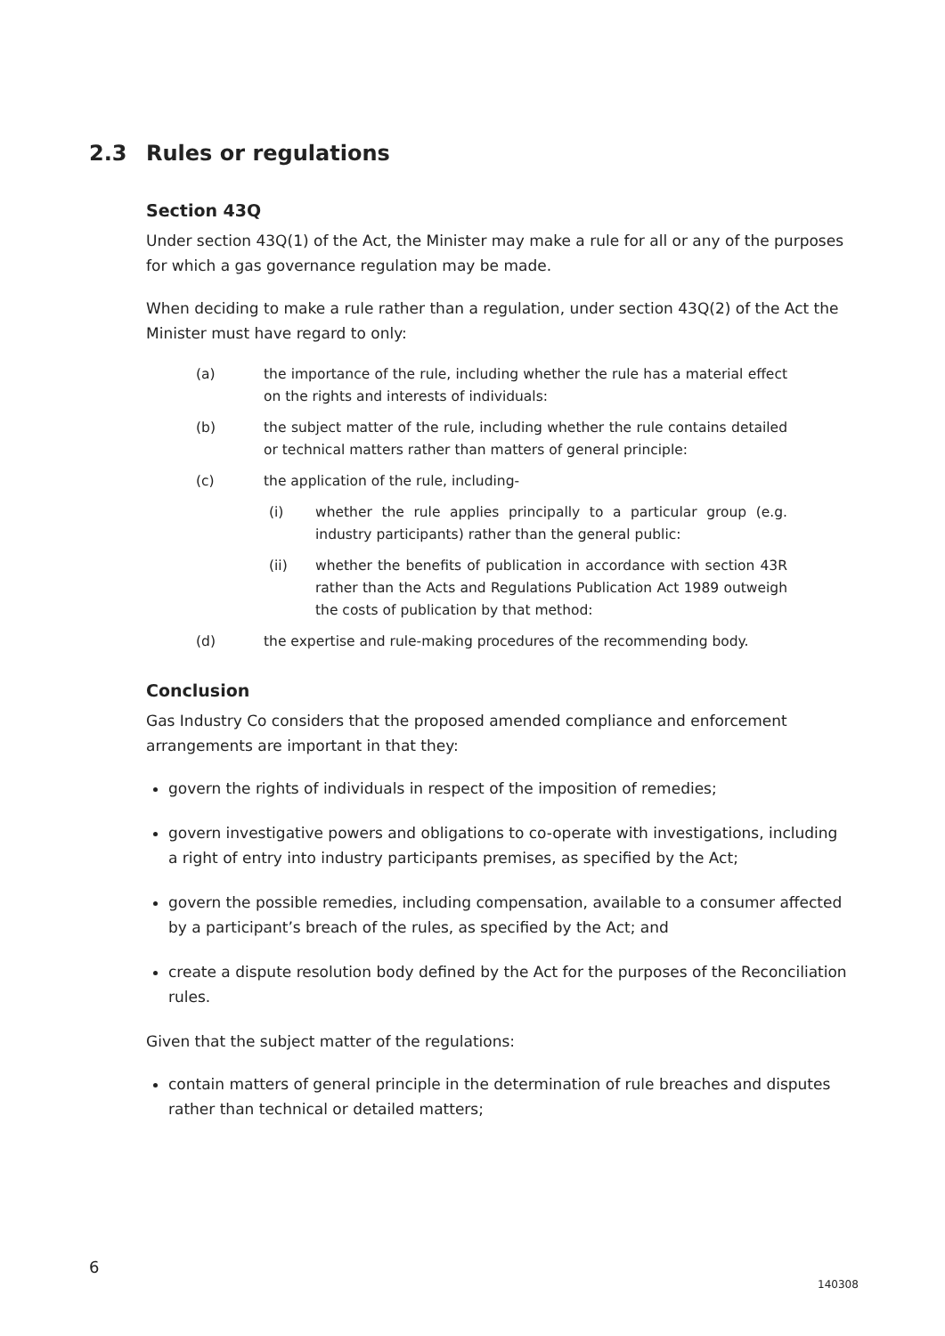2.3 Rules or regulations
Section 43Q
Under section 43Q(1) of the Act, the Minister may make a rule for all or any of the purposes for which a gas governance regulation may be made.
When deciding to make a rule rather than a regulation, under section 43Q(2) of the Act the Minister must have regard to only:
(a) the importance of the rule, including whether the rule has a material effect on the rights and interests of individuals:
(b) the subject matter of the rule, including whether the rule contains detailed or technical matters rather than matters of general principle:
(c) the application of the rule, including-
(i) whether the rule applies principally to a particular group (e.g. industry participants) rather than the general public:
(ii) whether the benefits of publication in accordance with section 43R rather than the Acts and Regulations Publication Act 1989 outweigh the costs of publication by that method:
(d) the expertise and rule-making procedures of the recommending body.
Conclusion
Gas Industry Co considers that the proposed amended compliance and enforcement arrangements are important in that they:
govern the rights of individuals in respect of the imposition of remedies;
govern investigative powers and obligations to co-operate with investigations, including a right of entry into industry participants premises, as specified by the Act;
govern the possible remedies, including compensation, available to a consumer affected by a participant’s breach of the rules, as specified by the Act; and
create a dispute resolution body defined by the Act for the purposes of the Reconciliation rules.
Given that the subject matter of the regulations:
contain matters of general principle in the determination of rule breaches and disputes rather than technical or detailed matters;
6
140308